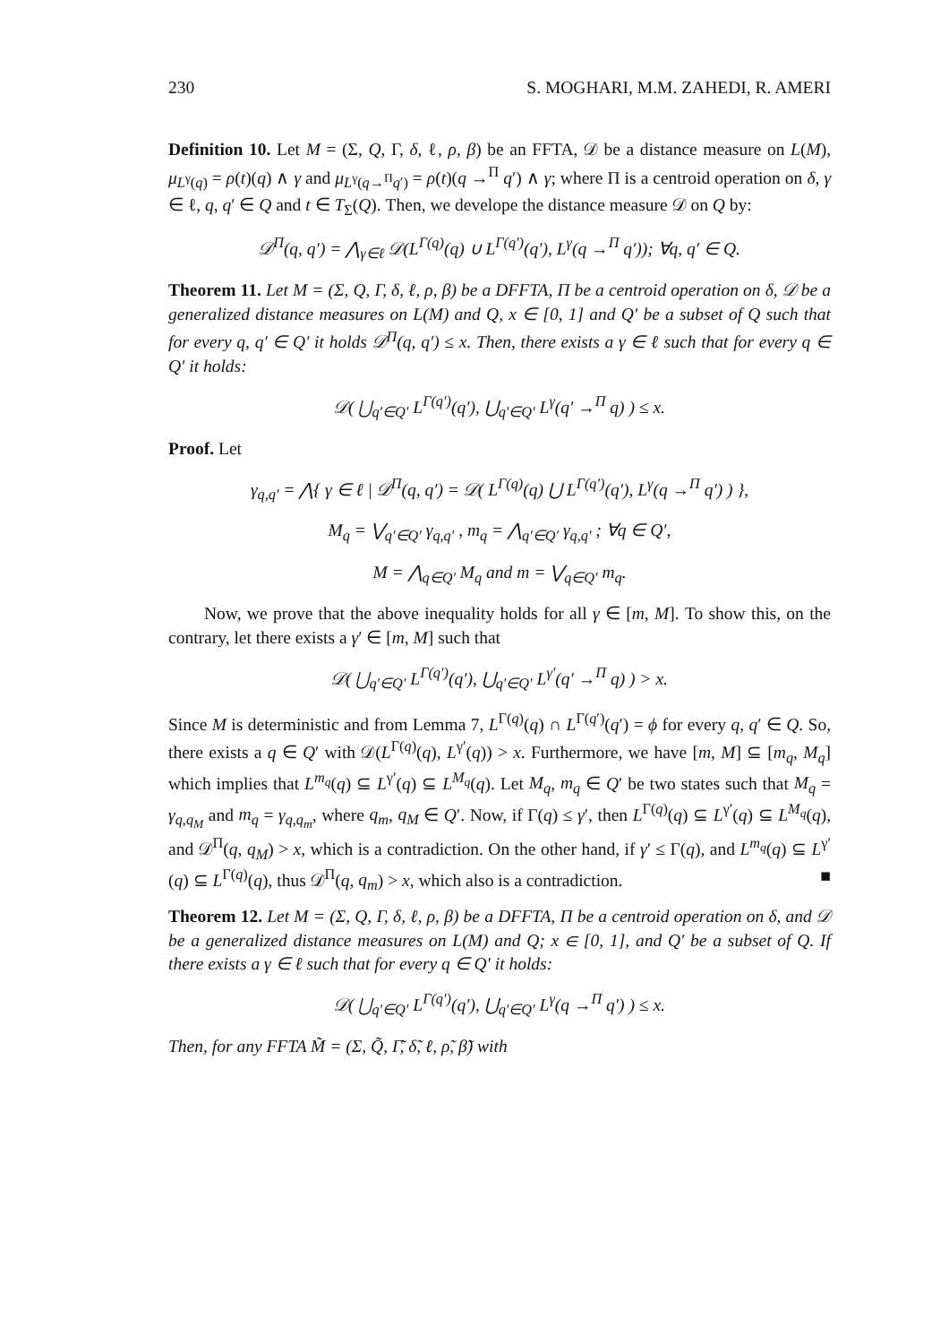230 S. MOGHARI, M.M. ZAHEDI, R. AMERI
Definition 10. Let M = (Σ, Q, Γ, δ, ℓ, ρ, β) be an FFTA, 𝒟 be a distance measure on L(M), μ<sub>L<sup>γ</sup>(q)</sub> = ρ(t)(q) ∧ γ and μ<sub>L<sup>γ</sup>(q→<sup>Π</sup>q′)</sub> = ρ(t)(q →<sup>Π</sup> q′) ∧ γ; where Π is a centroid operation on δ, γ ∈ ℓ, q, q′ ∈ Q and t ∈ T<sub>Σ</sub>(Q). Then, we develope the distance measure 𝒟 on Q by:
𝒟<sup>Π</sup>(q, q′) = ⋀<sub>γ∈ℓ</sub> 𝒟(L<sup>Γ(q)</sup>(q) ∪ L<sup>Γ(q′)</sup>(q′), L<sup>γ</sup>(q →<sup>Π</sup> q′)); ∀q, q′ ∈ Q.
Theorem 11. Let M = (Σ, Q, Γ, δ, ℓ, ρ, β) be a DFFTA, Π be a centroid operation on δ, 𝒟 be a generalized distance measures on L(M) and Q, x ∈ [0, 1] and Q′ be a subset of Q such that for every q, q′ ∈ Q′ it holds 𝒟<sup>Π</sup>(q, q′) ≤ x. Then, there exists a γ ∈ ℓ such that for every q ∈ Q′ it holds:
𝒟( ⋃<sub>q′∈Q′</sub> L<sup>Γ(q′)</sup>(q′), ⋃<sub>q′∈Q′</sub> L<sup>γ</sup>(q′ →<sup>Π</sup> q) ) ≤ x.
Proof. Let
γ<sub>q,q′</sub> = ⋀{ γ ∈ ℓ | 𝒟<sup>Π</sup>(q, q′) = 𝒟( L<sup>Γ(q)</sup>(q) ⋃ L<sup>Γ(q′)</sup>(q′), L<sup>γ</sup>(q →<sup>Π</sup> q′) ) },
M<sub>q</sub> = ⋁<sub>q′∈Q′</sub> γ<sub>q,q′</sub> , m<sub>q</sub> = ⋀<sub>q′∈Q′</sub> γ<sub>q,q′</sub> ; ∀q ∈ Q′,
M = ⋀<sub>q∈Q′</sub> M<sub>q</sub> and m = ⋁<sub>q∈Q′</sub> m<sub>q</sub>.
Now, we prove that the above inequality holds for all γ ∈ [m, M]. To show this, on the contrary, let there exists a γ′ ∈ [m, M] such that
𝒟( ⋃<sub>q′∈Q′</sub> L<sup>Γ(q′)</sup>(q′), ⋃<sub>q′∈Q′</sub> L<sup>γ′</sup>(q′ →<sup>Π</sup> q) ) > x.
Since M is deterministic and from Lemma 7, L<sup>Γ(q)</sup>(q) ∩ L<sup>Γ(q′)</sup>(q′) = ϕ for every q, q′ ∈ Q. So, there exists a q ∈ Q′ with 𝒟(L<sup>Γ(q)</sup>(q), L<sup>γ′</sup>(q)) > x. Furthermore, we have [m, M] ⊆ [m<sub>q</sub>, M<sub>q</sub>] which implies that L<sup>m<sub>q</sub></sup>(q) ⊆ L<sup>γ′</sup>(q) ⊆ L<sup>M<sub>q</sub></sup>(q). Let M<sub>q</sub>, m<sub>q</sub> ∈ Q′ be two states such that M<sub>q</sub> = γ<sub>q,q<sub>M</sub></sub> and m<sub>q</sub> = γ<sub>q,q<sub>m</sub></sub>, where q<sub>m</sub>, q<sub>M</sub> ∈ Q′. Now, if Γ(q) ≤ γ′, then L<sup>Γ(q)</sup>(q) ⊆ L<sup>γ′</sup>(q) ⊆ L<sup>M<sub>q</sub></sup>(q), and 𝒟<sup>Π</sup>(q, q<sub>M</sub>) > x, which is a contradiction. On the other hand, if γ′ ≤ Γ(q), and L<sup>m<sub>q</sub></sup>(q) ⊆ L<sup>γ′</sup>(q) ⊆ L<sup>Γ(q)</sup>(q), thus 𝒟<sup>Π</sup>(q, q<sub>m</sub>) > x, which also is a contradiction. ■
Theorem 12. Let M = (Σ, Q, Γ, δ, ℓ, ρ, β) be a DFFTA, Π be a centroid operation on δ, and 𝒟 be a generalized distance measures on L(M) and Q; x ∈ [0, 1], and Q′ be a subset of Q. If there exists a γ ∈ ℓ such that for every q ∈ Q′ it holds:
𝒟( ⋃<sub>q′∈Q′</sub> L<sup>Γ(q′)</sup>(q′), ⋃<sub>q′∈Q′</sub> L<sup>γ</sup>(q →<sup>Π</sup> q′) ) ≤ x.
Then, for any FFTA M̃ = (Σ, Q̃, Γ̃, δ̃, ℓ, ρ̃, β̃) with